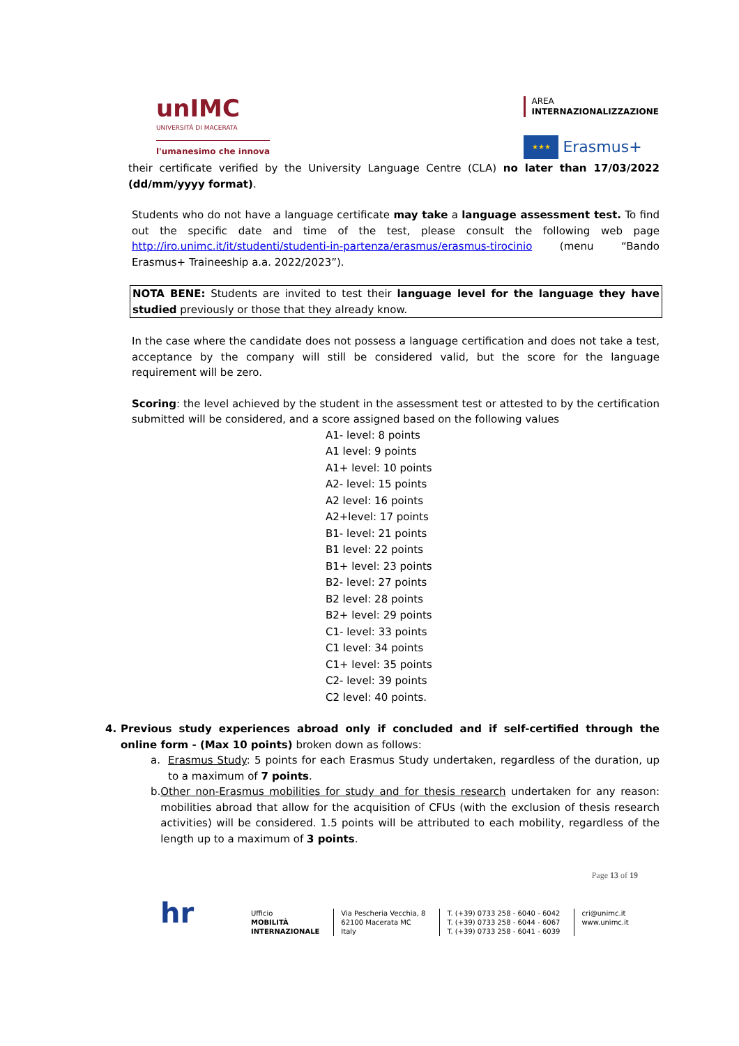unIMC
UNIVERSITÀ DI MACERATA
l'umanesimo che innova
AREA
INTERNAZIONALIZZAZIONE
★★★ Erasmus+
their certificate verified by the University Language Centre (CLA) no later than 17/03/2022 (dd/mm/yyyy format).
Students who do not have a language certificate may take a language assessment test. To find out the specific date and time of the test, please consult the following web page http://iro.unimc.it/it/studenti/studenti-in-partenza/erasmus/erasmus-tirocinio (menu “Bando Erasmus+ Traineeship a.a. 2022/2023”).
NOTA BENE: Students are invited to test their language level for the language they have studied previously or those that they already know.
In the case where the candidate does not possess a language certification and does not take a test, acceptance by the company will still be considered valid, but the score for the language requirement will be zero.
Scoring: the level achieved by the student in the assessment test or attested to by the certification submitted will be considered, and a score assigned based on the following values
A1- level: 8 points
A1 level: 9 points
A1+ level: 10 points
A2- level: 15 points
A2 level: 16 points
A2+level: 17 points
B1- level: 21 points
B1 level: 22 points
B1+ level: 23 points
B2- level: 27 points
B2 level: 28 points
B2+ level: 29 points
C1- level: 33 points
C1 level: 34 points
C1+ level: 35 points
C2- level: 39 points
C2 level: 40 points.
4. Previous study experiences abroad only if concluded and if self-certified through the online form - (Max 10 points) broken down as follows:
a. Erasmus Study: 5 points for each Erasmus Study undertaken, regardless of the duration, up to a maximum of 7 points.
b. Other non-Erasmus mobilities for study and for thesis research undertaken for any reason: mobilities abroad that allow for the acquisition of CFUs (with the exclusion of thesis research activities) will be considered. 1.5 points will be attributed to each mobility, regardless of the length up to a maximum of 3 points.
Page 13 of 19
hr
Ufficio
MOBILITÀ
INTERNAZIONALE
Via Pescheria Vecchia, 8
62100 Macerata MC
Italy
T. (+39) 0733 258 - 6040 - 6042
T. (+39) 0733 258 - 6044 - 6067
T. (+39) 0733 258 - 6041 - 6039
cri@unimc.it
www.unimc.it